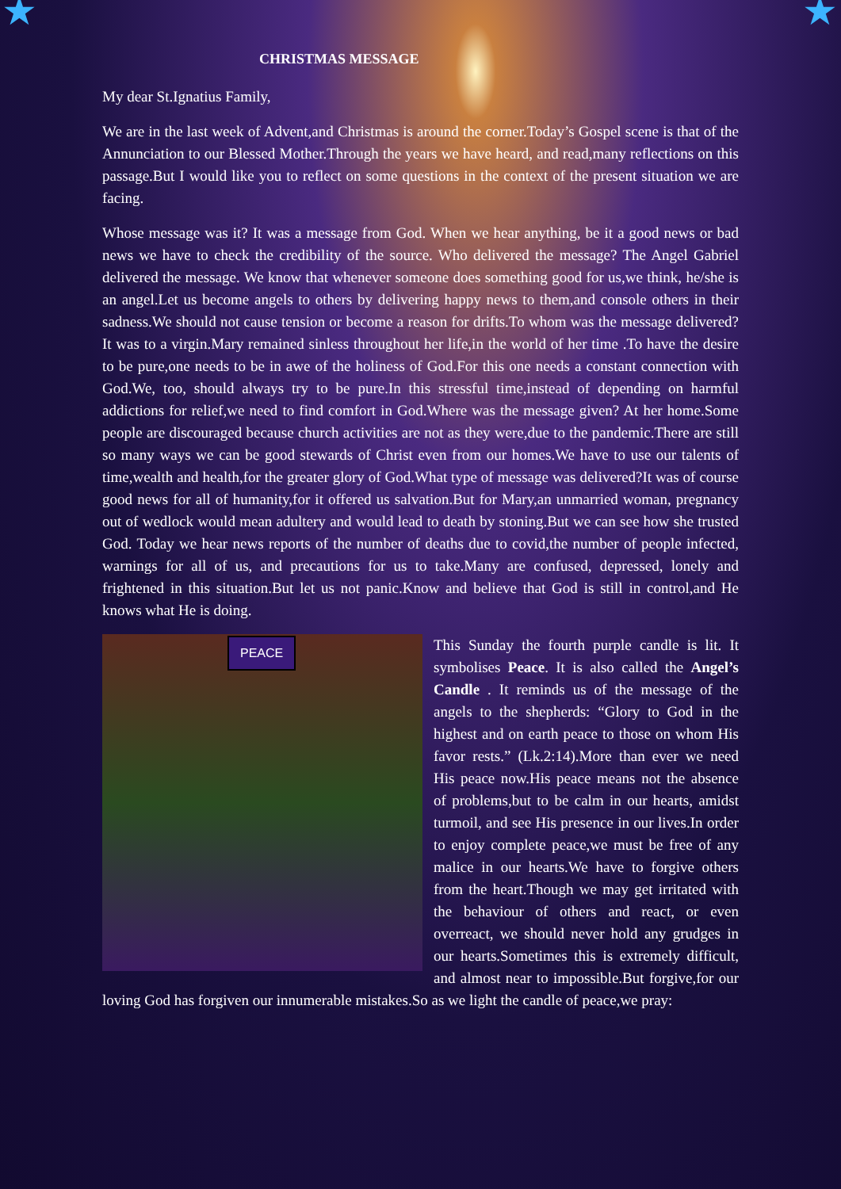★ ★
CHRISTMAS MESSAGE
My dear St.Ignatius Family,
We are in the last week of Advent,and Christmas is around the corner.Today’s Gospel scene is that of the Annunciation to our Blessed Mother.Through the years we have heard, and read,many reflections on this passage.But I would like you to reflect on some questions in the context of the present situation we are facing.
Whose message was it? It was a message from God. When we hear anything, be it a good news or bad news we have to check the credibility of the source. Who delivered the message? The Angel Gabriel delivered the message. We know that whenever someone does something good for us,we think, he/she is an angel.Let us become angels to others by delivering happy news to them,and console others in their sadness.We should not cause tension or become a reason for drifts.To whom was the message delivered? It was to a virgin.Mary remained sinless throughout her life,in the world of her time .To have the desire to be pure,one needs to be in awe of the holiness of God.For this one needs a constant connection with God.We, too, should always try to be pure.In this stressful time,instead of depending on harmful addictions for relief,we need to find comfort in God.Where was the message given? At her home.Some people are discouraged because church activities are not as they were,due to the pandemic.There are still so many ways we can be good stewards of Christ even from our homes.We have to use our talents of time,wealth and health,for the greater glory of God.What type of message was delivered?It was of course good news for all of humanity,for it offered us salvation.But for Mary,an unmarried woman, pregnancy out of wedlock would mean adultery and would lead to death by stoning.But we can see how she trusted God. Today we hear news reports of the number of deaths due to covid,the number of people infected, warnings for all of us, and precautions for us to take.Many are confused, depressed, lonely and frightened in this situation.But let us not panic.Know and believe that God is still in control,and He knows what He is doing.
PEACE
This Sunday the fourth purple candle is lit. It symbolises Peace. It is also called the Angel’s Candle . It reminds us of the message of the angels to the shepherds: “Glory to God in the highest and on earth peace to those on whom His favor rests.” (Lk.2:14).More than ever we need His peace now.His peace means not the absence of problems,but to be calm in our hearts, amidst turmoil, and see His presence in our lives.In order to enjoy complete peace,we must be free of any malice in our hearts.We have to forgive others from the heart.Though we may get irritated with the behaviour of others and react, or even overreact, we should never hold any grudges in our hearts.Sometimes this is extremely difficult, and almost near to impossible.But forgive,for our loving God has forgiven our innumerable mistakes.So as we light the candle of peace,we pray: